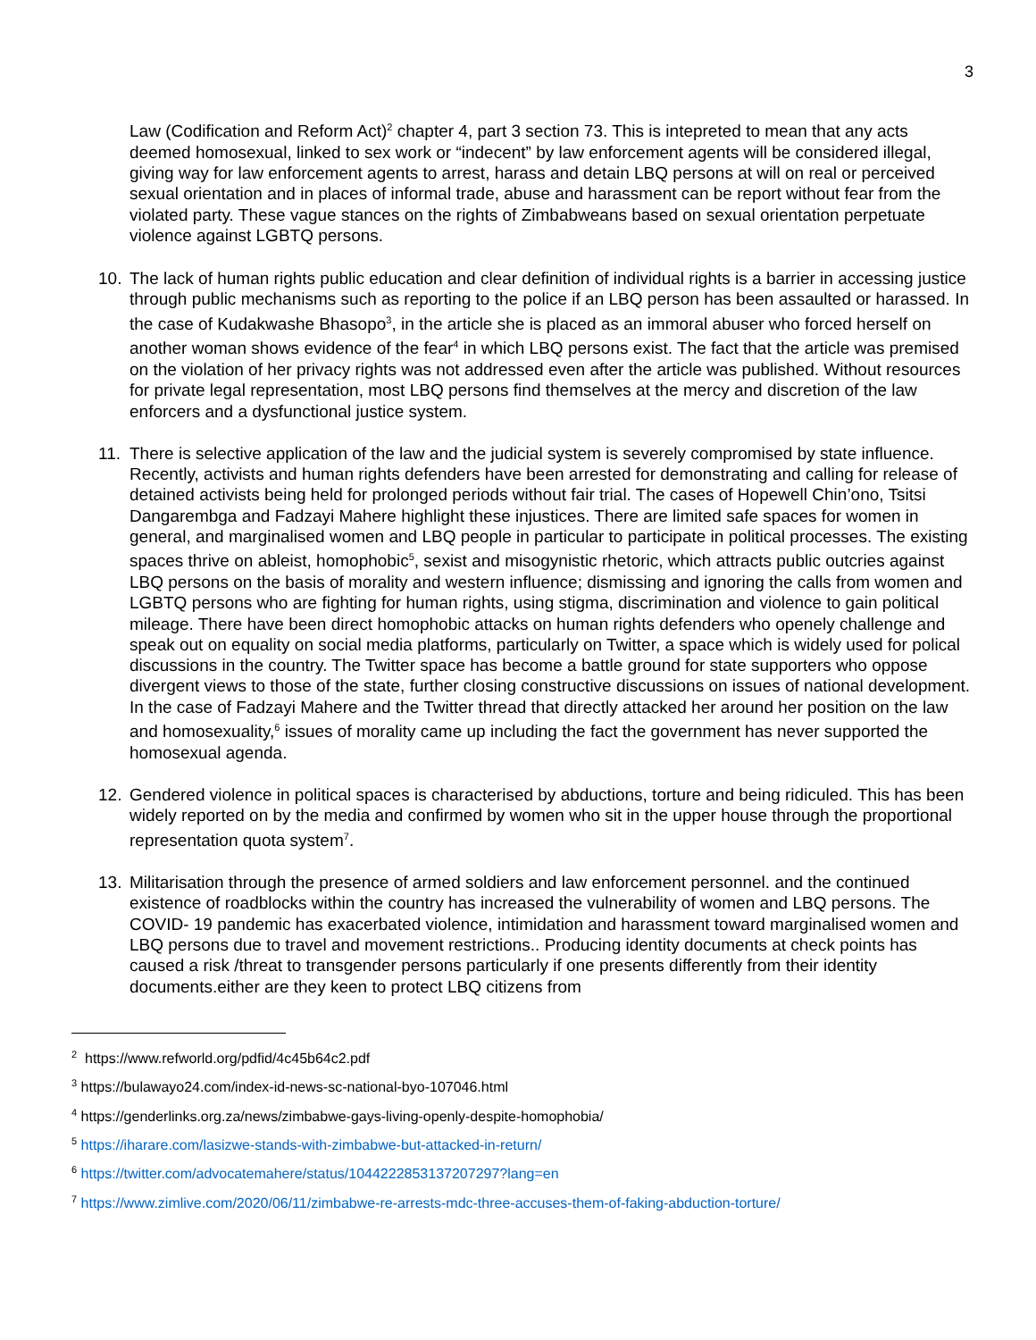3
Law (Codification and Reform Act)<sup>2</sup> chapter 4, part 3 section 73. This is intepreted to mean that any acts deemed homosexual, linked to sex work or “indecent” by law enforcement agents will be considered illegal, giving way for law enforcement agents to arrest, harass and detain LBQ persons at will on real or perceived sexual orientation and in places of informal trade, abuse and harassment can be report without fear from the violated party. These vague stances on the rights of Zimbabweans based on sexual orientation perpetuate violence against LGBTQ persons.
10. The lack of human rights public education and clear definition of individual rights is a barrier in accessing justice through public mechanisms such as reporting to the police if an LBQ person has been assaulted or harassed. In the case of Kudakwashe Bhasopo<sup>3</sup>, in the article she is placed as an immoral abuser who forced herself on another woman shows evidence of the fear<sup>4</sup> in which LBQ persons exist. The fact that the article was premised on the violation of her privacy rights was not addressed even after the article was published. Without resources for private legal representation, most LBQ persons find themselves at the mercy and discretion of the law enforcers and a dysfunctional justice system.
11. There is selective application of the law and the judicial system is severely compromised by state influence. Recently, activists and human rights defenders have been arrested for demonstrating and calling for release of detained activists being held for prolonged periods without fair trial. The cases of Hopewell Chin’ono, Tsitsi Dangarembga and Fadzayi Mahere highlight these injustices. There are limited safe spaces for women in general, and marginalised women and LBQ people in particular to participate in political processes. The existing spaces thrive on ableist, homophobic<sup>5</sup>, sexist and misogynistic rhetoric, which attracts public outcries against LBQ persons on the basis of morality and western influence; dismissing and ignoring the calls from women and LGBTQ persons who are fighting for human rights, using stigma, discrimination and violence to gain political mileage. There have been direct homophobic attacks on human rights defenders who openely challenge and speak out on equality on social media platforms, particularly on Twitter, a space which is widely used for polical discussions in the country. The Twitter space has become a battle ground for state supporters who oppose divergent views to those of the state, further closing constructive discussions on issues of national development. In the case of Fadzayi Mahere and the Twitter thread that directly attacked her around her position on the law and homosexuality,<sup>6</sup> issues of morality came up including the fact the government has never supported the homosexual agenda.
12. Gendered violence in political spaces is characterised by abductions, torture and being ridiculed. This has been widely reported on by the media and confirmed by women who sit in the upper house through the proportional representation quota system<sup>7</sup>.
13. Militarisation through the presence of armed soldiers and law enforcement personnel. and the continued existence of roadblocks within the country has increased the vulnerability of women and LBQ persons. The COVID- 19 pandemic has exacerbated violence, intimidation and harassment toward marginalised women and LBQ persons due to travel and movement restrictions.. Producing identity documents at check points has caused a risk /threat to transgender persons particularly if one presents differently from their identity documents.either are they keen to protect LBQ citizens from
<sup>2</sup> https://www.refworld.org/pdfid/4c45b64c2.pdf
<sup>3</sup> https://bulawayo24.com/index-id-news-sc-national-byo-107046.html
<sup>4</sup> https://genderlinks.org.za/news/zimbabwe-gays-living-openly-despite-homophobia/
<sup>5</sup> https://iharare.com/lasizwe-stands-with-zimbabwe-but-attacked-in-return/
<sup>6</sup> https://twitter.com/advocatemahere/status/1044222853137207297?lang=en
<sup>7</sup> https://www.zimlive.com/2020/06/11/zimbabwe-re-arrests-mdc-three-accuses-them-of-faking-abduction-torture/